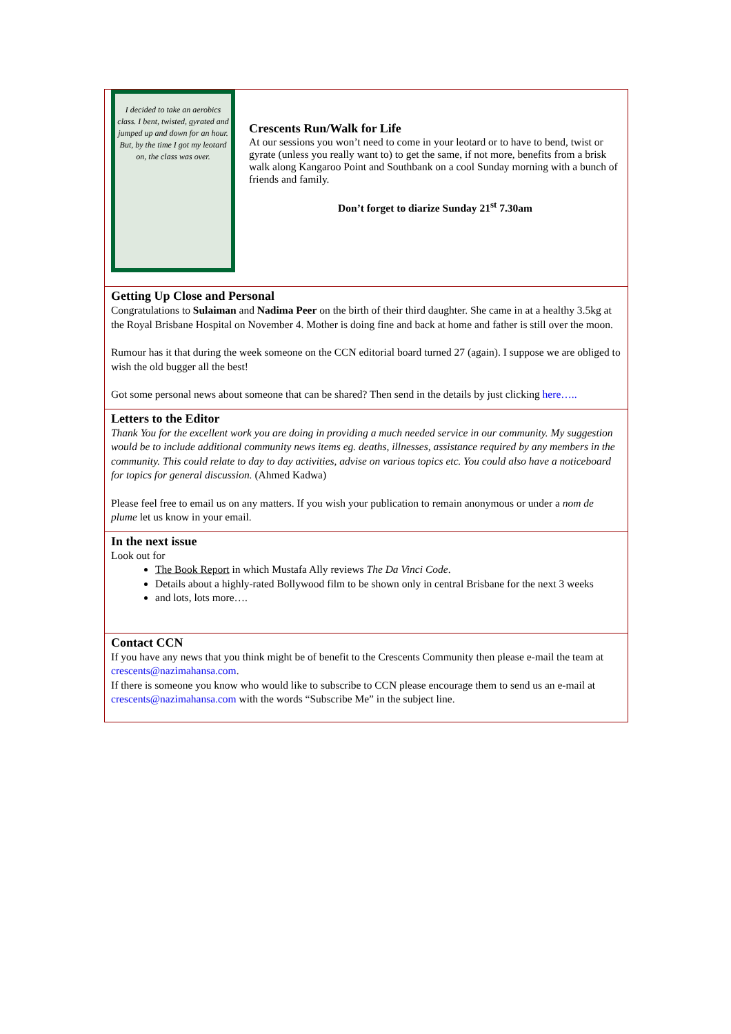I decided to take an aerobics class. I bent, twisted, gyrated and jumped up and down for an hour. But, by the time I got my leotard on, the class was over.
Crescents Run/Walk for Life
At our sessions you won’t need to come in your leotard or to have to bend, twist or gyrate (unless you really want to) to get the same, if not more, benefits from a brisk walk along Kangaroo Point and Southbank on a cool Sunday morning with a bunch of friends and family.
Don’t forget to diarize Sunday 21<sup>st</sup> 7.30am
Getting Up Close and Personal
Congratulations to Sulaiman and Nadima Peer on the birth of their third daughter. She came in at a healthy 3.5kg at the Royal Brisbane Hospital on November 4. Mother is doing fine and back at home and father is still over the moon.
Rumour has it that during the week someone on the CCN editorial board turned 27 (again). I suppose we are obliged to wish the old bugger all the best!
Got some personal news about someone that can be shared? Then send in the details by just clicking here…..
Letters to the Editor
Thank You for the excellent work you are doing in providing a much needed service in our community. My suggestion would be to include additional community news items eg. deaths, illnesses, assistance required by any members in the community. This could relate to day to day activities, advise on various topics etc. You could also have a noticeboard for topics for general discussion. (Ahmed Kadwa)
Please feel free to email us on any matters. If you wish your publication to remain anonymous or under a nom de plume let us know in your email.
In the next issue
Look out for
The Book Report in which Mustafa Ally reviews The Da Vinci Code.
Details about a highly-rated Bollywood film to be shown only in central Brisbane for the next 3 weeks
and lots, lots more….
Contact CCN
If you have any news that you think might be of benefit to the Crescents Community then please e-mail the team at crescents@nazimahansa.com.
If there is someone you know who would like to subscribe to CCN please encourage them to send us an e-mail at crescents@nazimahansa.com with the words “Subscribe Me” in the subject line.